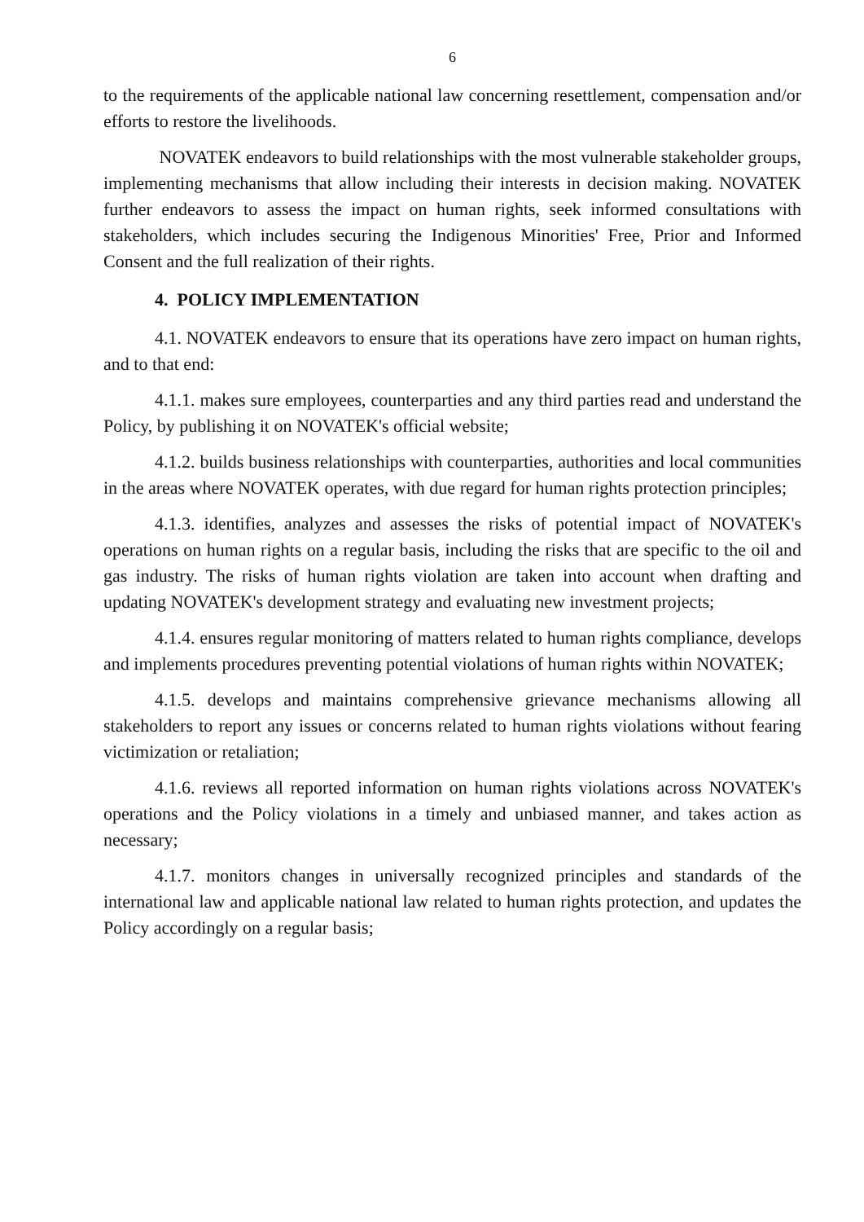6
to the requirements of the applicable national law concerning resettlement, compensation and/or efforts to restore the livelihoods.
NOVATEK endeavors to build relationships with the most vulnerable stakeholder groups, implementing mechanisms that allow including their interests in decision making. NOVATEK further endeavors to assess the impact on human rights, seek informed consultations with stakeholders, which includes securing the Indigenous Minorities' Free, Prior and Informed Consent and the full realization of their rights.
4. POLICY IMPLEMENTATION
4.1. NOVATEK endeavors to ensure that its operations have zero impact on human rights, and to that end:
4.1.1. makes sure employees, counterparties and any third parties read and understand the Policy, by publishing it on NOVATEK's official website;
4.1.2. builds business relationships with counterparties, authorities and local communities in the areas where NOVATEK operates, with due regard for human rights protection principles;
4.1.3. identifies, analyzes and assesses the risks of potential impact of NOVATEK's operations on human rights on a regular basis, including the risks that are specific to the oil and gas industry. The risks of human rights violation are taken into account when drafting and updating NOVATEK's development strategy and evaluating new investment projects;
4.1.4. ensures regular monitoring of matters related to human rights compliance, develops and implements procedures preventing potential violations of human rights within NOVATEK;
4.1.5. develops and maintains comprehensive grievance mechanisms allowing all stakeholders to report any issues or concerns related to human rights violations without fearing victimization or retaliation;
4.1.6. reviews all reported information on human rights violations across NOVATEK's operations and the Policy violations in a timely and unbiased manner, and takes action as necessary;
4.1.7. monitors changes in universally recognized principles and standards of the international law and applicable national law related to human rights protection, and updates the Policy accordingly on a regular basis;